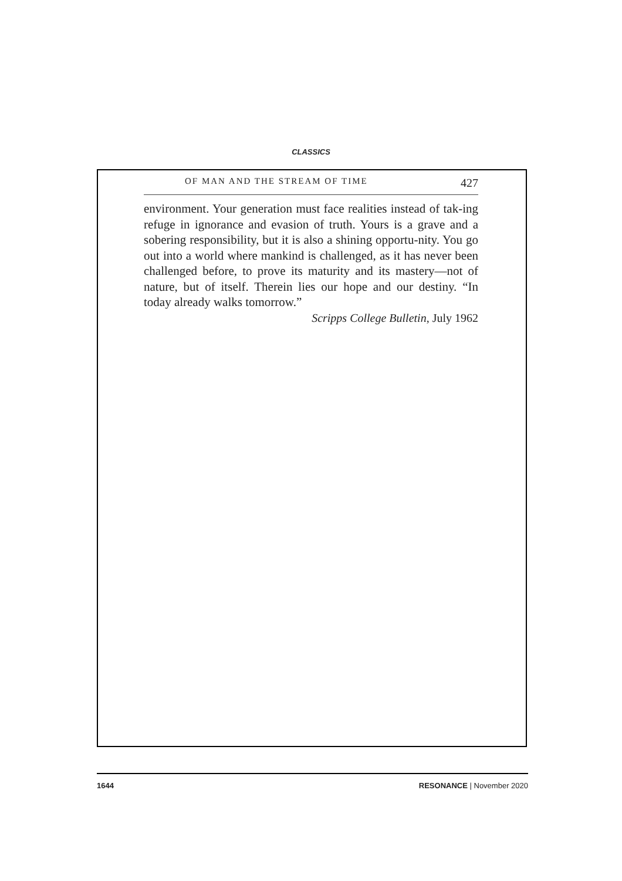CLASSICS
OF MAN AND THE STREAM OF TIME 427
environment. Your generation must face realities instead of tak-ing refuge in ignorance and evasion of truth. Yours is a grave and a sobering responsibility, but it is also a shining opportu-nity. You go out into a world where mankind is challenged, as it has never been challenged before, to prove its maturity and its mastery—not of nature, but of itself. Therein lies our hope and our destiny. “In today already walks tomorrow.”
Scripps College Bulletin, July 1962
1644 RESONANCE | November 2020